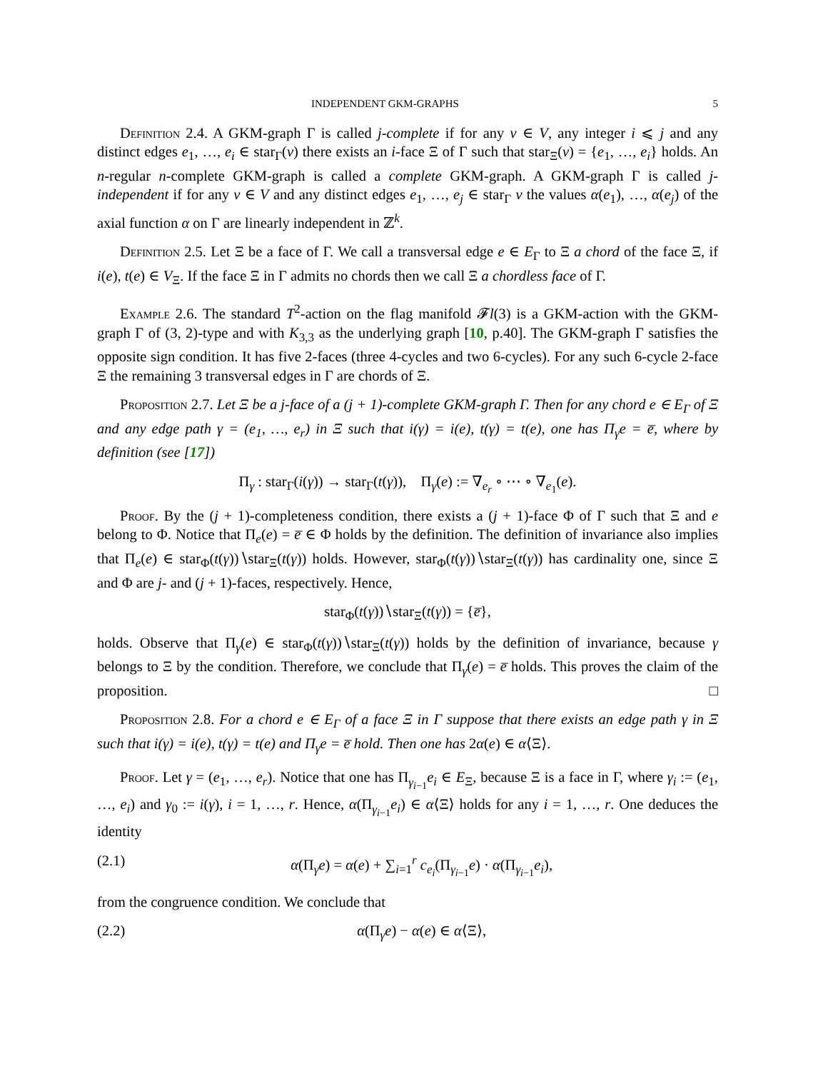INDEPENDENT GKM-GRAPHS 5
Definition 2.4. A GKM-graph Γ is called j-complete if for any v ∈ V, any integer i ⩽ j and any distinct edges e<sub>1</sub>, …, e<sub>i</sub> ∈ star<sub>Γ</sub>(v) there exists an i-face Ξ of Γ such that star<sub>Ξ</sub>(v) = {e<sub>1</sub>, …, e<sub>i</sub>} holds. An n-regular n-complete GKM-graph is called a complete GKM-graph. A GKM-graph Γ is called j-independent if for any v ∈ V and any distinct edges e<sub>1</sub>, …, e<sub>j</sub> ∈ star<sub>Γ</sub> v the values α(e<sub>1</sub>), …, α(e<sub>j</sub>) of the axial function α on Γ are linearly independent in ℤ<sup>k</sup>.
Definition 2.5. Let Ξ be a face of Γ. We call a transversal edge e ∈ E<sub>Γ</sub> to Ξ a chord of the face Ξ, if i(e), t(e) ∈ V<sub>Ξ</sub>. If the face Ξ in Γ admits no chords then we call Ξ a chordless face of Γ.
Example 2.6. The standard T<sup>2</sup>-action on the flag manifold 𝓕l(3) is a GKM-action with the GKM-graph Γ of (3, 2)-type and with K<sub>3,3</sub> as the underlying graph [10, p.40]. The GKM-graph Γ satisfies the opposite sign condition. It has five 2-faces (three 4-cycles and two 6-cycles). For any such 6-cycle 2-face Ξ the remaining 3 transversal edges in Γ are chords of Ξ.
Proposition 2.7. Let Ξ be a j-face of a (j + 1)-complete GKM-graph Γ. Then for any chord e ∈ E<sub>Γ</sub> of Ξ and any edge path γ = (e<sub>1</sub>, …, e<sub>r</sub>) in Ξ such that i(γ) = i(e), t(γ) = t(e), one has Π<sub>γ</sub>e = e̅, where by definition (see [17])
Π<sub>γ</sub> : star<sub>Γ</sub>(i(γ)) → star<sub>Γ</sub>(t(γ)), Π<sub>γ</sub>(e) := ∇<sub>e<sub>r</sub></sub> ∘ ⋯ ∘ ∇<sub>e<sub>1</sub></sub>(e).
Proof. By the (j + 1)-completeness condition, there exists a (j + 1)-face Φ of Γ such that Ξ and e belong to Φ. Notice that Π<sub>e</sub>(e) = e̅ ∈ Φ holds by the definition. The definition of invariance also implies that Π<sub>e</sub>(e) ∈ star<sub>Φ</sub>(t(γ))∖star<sub>Ξ</sub>(t(γ)) holds. However, star<sub>Φ</sub>(t(γ))∖star<sub>Ξ</sub>(t(γ)) has cardinality one, since Ξ and Φ are j- and (j + 1)-faces, respectively. Hence,
star<sub>Φ</sub>(t(γ))∖star<sub>Ξ</sub>(t(γ)) = {e̅},
holds. Observe that Π<sub>γ</sub>(e) ∈ star<sub>Φ</sub>(t(γ))∖star<sub>Ξ</sub>(t(γ)) holds by the definition of invariance, because γ belongs to Ξ by the condition. Therefore, we conclude that Π<sub>γ</sub>(e) = e̅ holds. This proves the claim of the proposition. □
Proposition 2.8. For a chord e ∈ E<sub>Γ</sub> of a face Ξ in Γ suppose that there exists an edge path γ in Ξ such that i(γ) = i(e), t(γ) = t(e) and Π<sub>γ</sub>e = e̅ hold. Then one has 2α(e) ∈ α⟨Ξ⟩.
Proof. Let γ = (e<sub>1</sub>, …, e<sub>r</sub>). Notice that one has Π<sub>γ<sub>i−1</sub></sub>e<sub>i</sub> ∈ E<sub>Ξ</sub>, because Ξ is a face in Γ, where γ<sub>i</sub> := (e<sub>1</sub>, …, e<sub>i</sub>) and γ<sub>0</sub> := i(γ), i = 1, …, r. Hence, α(Π<sub>γ<sub>i−1</sub></sub>e<sub>i</sub>) ∈ α⟨Ξ⟩ holds for any i = 1, …, r. One deduces the identity
(2.1) α(Π<sub>γ</sub>e) = α(e) + ∑<sub>i=1</sub><sup>r</sup> c<sub>e<sub>i</sub></sub>(Π<sub>γ<sub>i−1</sub></sub>e) · α(Π<sub>γ<sub>i−1</sub></sub>e<sub>i</sub>),
from the congruence condition. We conclude that
(2.2) α(Π<sub>γ</sub>e) − α(e) ∈ α⟨Ξ⟩,